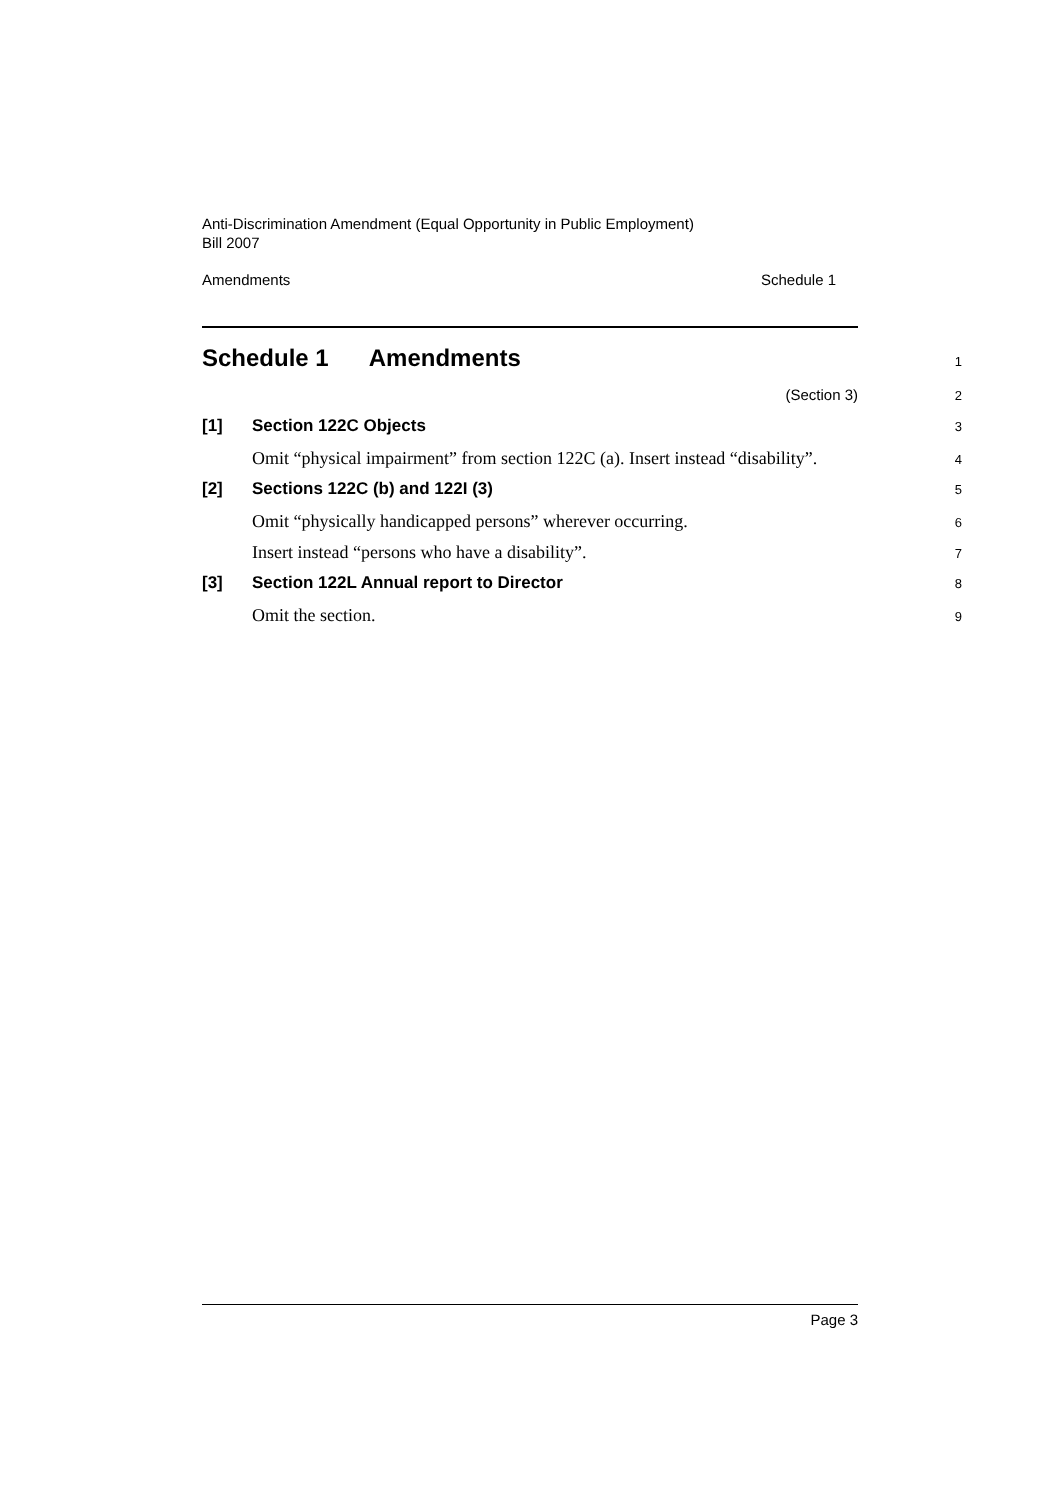Anti-Discrimination Amendment (Equal Opportunity in Public Employment)
Bill 2007
Amendments Schedule 1
Schedule 1 Amendments
1
(Section 3)
2
[1] Section 122C Objects
3
Omit “physical impairment” from section 122C (a). Insert instead “disability”.
4
[2] Sections 122C (b) and 122I (3)
5
Omit “physically handicapped persons” wherever occurring.
6
Insert instead “persons who have a disability”.
7
[3] Section 122L Annual report to Director
8
Omit the section.
9
Page 3